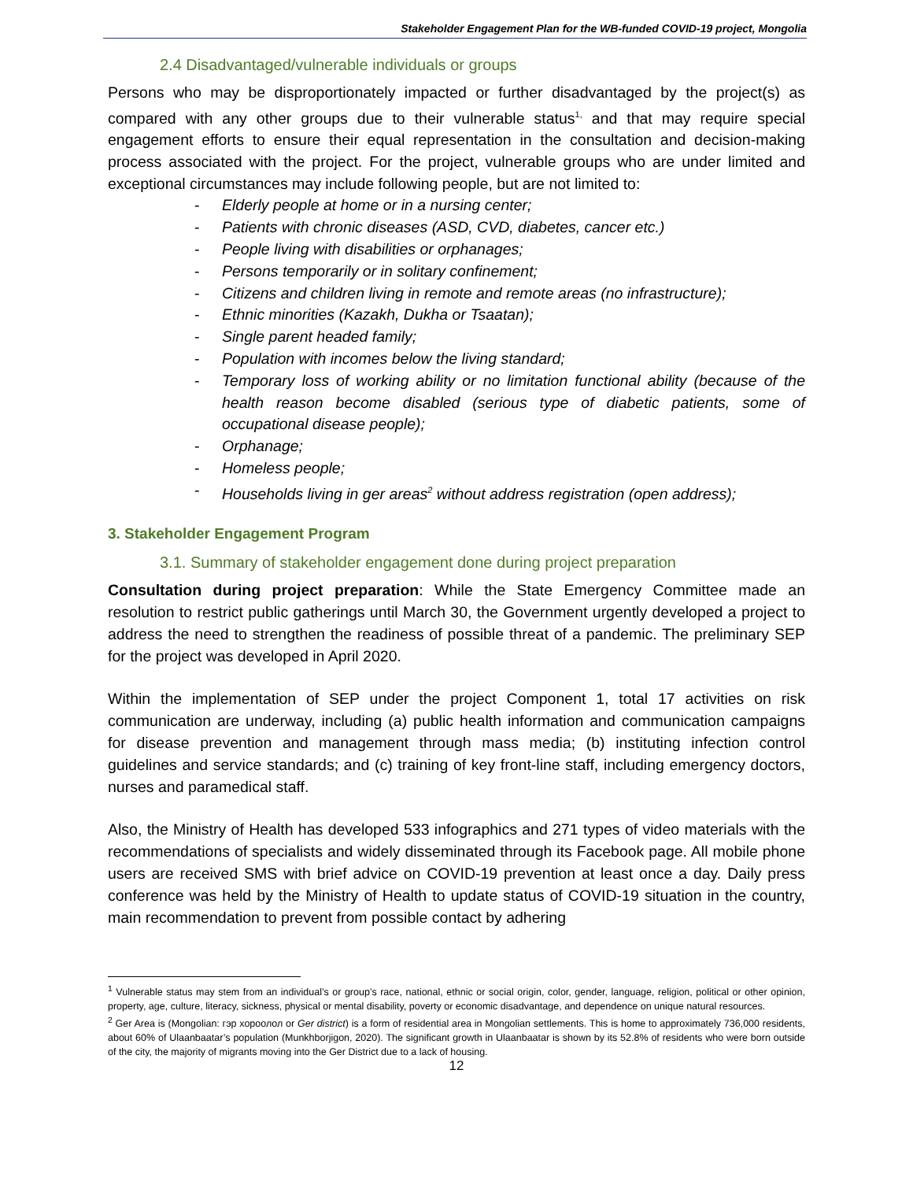Stakeholder Engagement Plan for the WB-funded COVID-19 project, Mongolia
2.4 Disadvantaged/vulnerable individuals or groups
Persons who may be disproportionately impacted or further disadvantaged by the project(s) as compared with any other groups due to their vulnerable status<sup>1,</sup> and that may require special engagement efforts to ensure their equal representation in the consultation and decision-making process associated with the project. For the project, vulnerable groups who are under limited and exceptional circumstances may include following people, but are not limited to:
- Elderly people at home or in a nursing center;
- Patients with chronic diseases (ASD, CVD, diabetes, cancer etc.)
- People living with disabilities or orphanages;
- Persons temporarily or in solitary confinement;
- Citizens and children living in remote and remote areas (no infrastructure);
- Ethnic minorities (Kazakh, Dukha or Tsaatan);
- Single parent headed family;
- Population with incomes below the living standard;
- Temporary loss of working ability or no limitation functional ability (because of the health reason become disabled (serious type of diabetic patients, some of occupational disease people);
- Orphanage;
- Homeless people;
- Households living in ger areas<sup>2</sup> without address registration (open address);
3. Stakeholder Engagement Program
3.1. Summary of stakeholder engagement done during project preparation
Consultation during project preparation: While the State Emergency Committee made an resolution to restrict public gatherings until March 30, the Government urgently developed a project to address the need to strengthen the readiness of possible threat of a pandemic. The preliminary SEP for the project was developed in April 2020.
Within the implementation of SEP under the project Component 1, total 17 activities on risk communication are underway, including (a) public health information and communication campaigns for disease prevention and management through mass media; (b) instituting infection control guidelines and service standards; and (c) training of key front-line staff, including emergency doctors, nurses and paramedical staff.
Also, the Ministry of Health has developed 533 infographics and 271 types of video materials with the recommendations of specialists and widely disseminated through its Facebook page. All mobile phone users are received SMS with brief advice on COVID-19 prevention at least once a day. Daily press conference was held by the Ministry of Health to update status of COVID-19 situation in the country, main recommendation to prevent from possible contact by adhering
<sup>1</sup> Vulnerable status may stem from an individual’s or group’s race, national, ethnic or social origin, color, gender, language, religion, political or other opinion, property, age, culture, literacy, sickness, physical or mental disability, poverty or economic disadvantage, and dependence on unique natural resources.
<sup>2</sup> Ger Area is (Mongolian: гэр хороолол or Ger district) is a form of residential area in Mongolian settlements. This is home to approximately 736,000 residents, about 60% of Ulaanbaatar’s population (Munkhborjigon, 2020). The significant growth in Ulaanbaatar is shown by its 52.8% of residents who were born outside of the city, the majority of migrants moving into the Ger District due to a lack of housing.
12